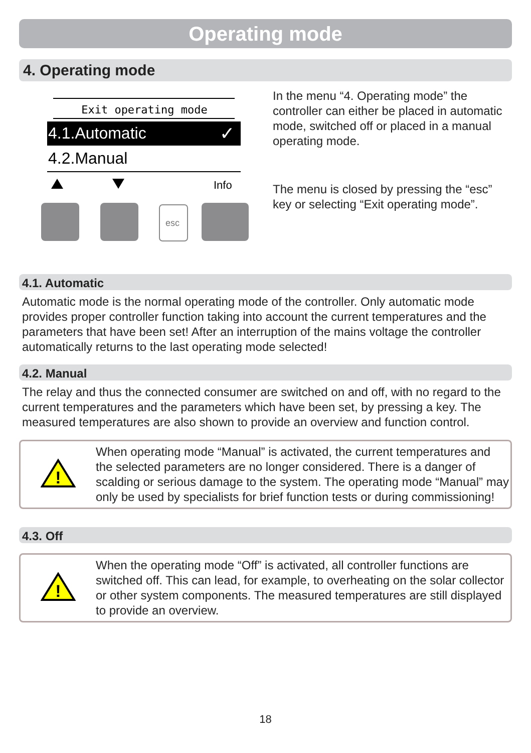Operating mode
4. Operating mode
Exit operating mode
4.1.Automatic
✓
4.2.Manual
Info
esc
In the menu “4. Operating mode” the controller can either be placed in automatic mode, switched off or placed in a manual operating mode.
The menu is closed by pressing the “esc” key or selecting “Exit operating mode”.
4.1. Automatic
Automatic mode is the normal operating mode of the controller. Only automatic mode provides proper controller function taking into account the current temperatures and the parameters that have been set! After an interruption of the mains voltage the controller automatically returns to the last operating mode selected!
4.2. Manual
The relay and thus the connected consumer are switched on and off, with no regard to the current temperatures and the parameters which have been set, by pressing a key. The measured temperatures are also shown to provide an overview and function control.
!
When operating mode “Manual” is activated, the current temperatures and the selected parameters are no longer considered. There is a danger of scalding or serious damage to the system. The operating mode “Manual” may only be used by specialists for brief function tests or during commissioning!
4.3. Off
!
When the operating mode “Off” is activated, all controller functions are switched off. This can lead, for example, to overheating on the solar collector or other system components. The measured temperatures are still displayed to provide an overview.
18